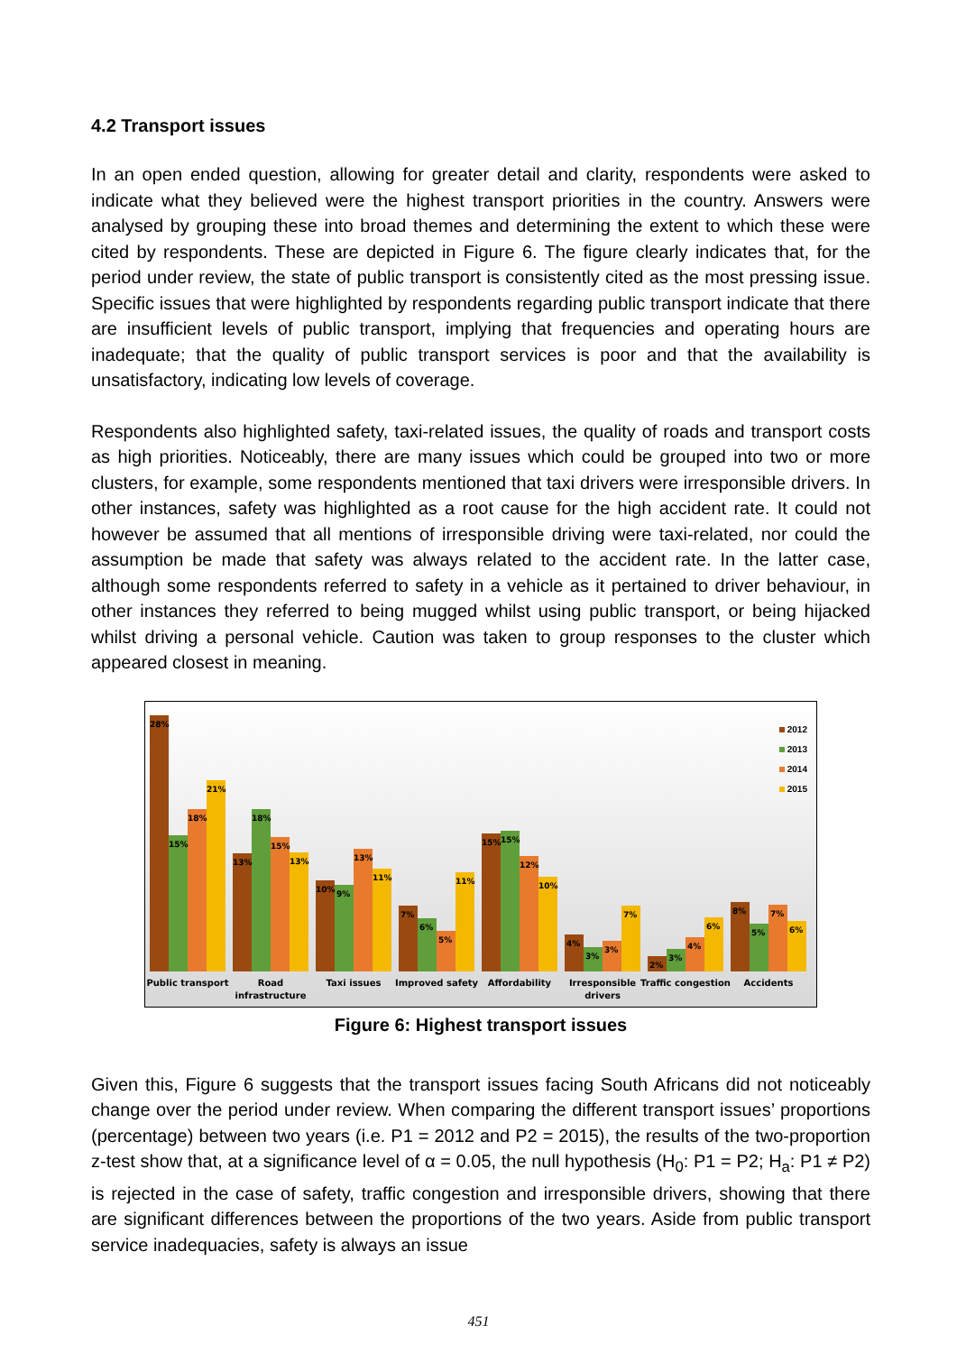4.2 Transport issues
In an open ended question, allowing for greater detail and clarity, respondents were asked to indicate what they believed were the highest transport priorities in the country. Answers were analysed by grouping these into broad themes and determining the extent to which these were cited by respondents. These are depicted in Figure 6. The figure clearly indicates that, for the period under review, the state of public transport is consistently cited as the most pressing issue. Specific issues that were highlighted by respondents regarding public transport indicate that there are insufficient levels of public transport, implying that frequencies and operating hours are inadequate; that the quality of public transport services is poor and that the availability is unsatisfactory, indicating low levels of coverage.
Respondents also highlighted safety, taxi-related issues, the quality of roads and transport costs as high priorities. Noticeably, there are many issues which could be grouped into two or more clusters, for example, some respondents mentioned that taxi drivers were irresponsible drivers. In other instances, safety was highlighted as a root cause for the high accident rate. It could not however be assumed that all mentions of irresponsible driving were taxi-related, nor could the assumption be made that safety was always related to the accident rate. In the latter case, although some respondents referred to safety in a vehicle as it pertained to driver behaviour, in other instances they referred to being mugged whilst using public transport, or being hijacked whilst driving a personal vehicle. Caution was taken to group responses to the cluster which appeared closest in meaning.
28%
15%
18%
21%
13%
18%
15%
13%
10%
9%
13%
11%
7%
6%
5%
11%
15%
15%
12%
10%
4%
3%
3%
7%
2%
3%
4%
6%
8%
5%
7%
6%
Public transport
Road
infrastructure
Taxi issues
Improved safety
Affordability
Irresponsible
drivers
Traffic congestion
Accidents
2012
2013
2014
2015
Figure 6: Highest transport issues
Given this, Figure 6 suggests that the transport issues facing South Africans did not noticeably change over the period under review. When comparing the different transport issues’ proportions (percentage) between two years (i.e. P1 = 2012 and P2 = 2015), the results of the two-proportion z-test show that, at a significance level of α = 0.05, the null hypothesis (H<sub>0</sub>: P1 = P2; H<sub>a</sub>: P1 ≠ P2) is rejected in the case of safety, traffic congestion and irresponsible drivers, showing that there are significant differences between the proportions of the two years. Aside from public transport service inadequacies, safety is always an issue
451